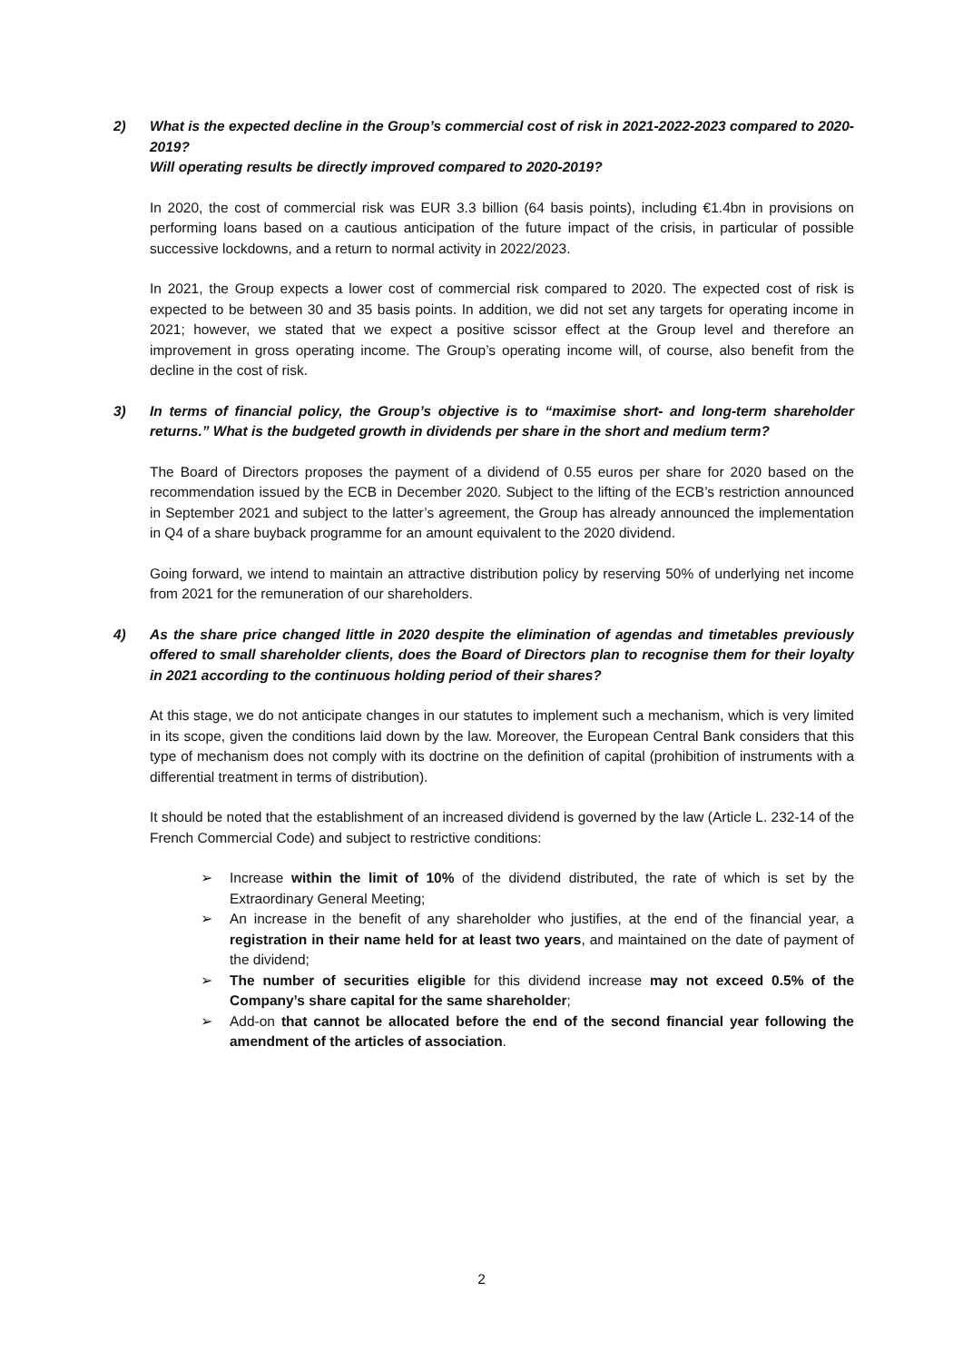2) What is the expected decline in the Group’s commercial cost of risk in 2021-2022-2023 compared to 2020-2019?
Will operating results be directly improved compared to 2020-2019?
In 2020, the cost of commercial risk was EUR 3.3 billion (64 basis points), including €1.4bn in provisions on performing loans based on a cautious anticipation of the future impact of the crisis, in particular of possible successive lockdowns, and a return to normal activity in 2022/2023.
In 2021, the Group expects a lower cost of commercial risk compared to 2020. The expected cost of risk is expected to be between 30 and 35 basis points. In addition, we did not set any targets for operating income in 2021; however, we stated that we expect a positive scissor effect at the Group level and therefore an improvement in gross operating income. The Group’s operating income will, of course, also benefit from the decline in the cost of risk.
3) In terms of financial policy, the Group’s objective is to “maximise short- and long-term shareholder returns.” What is the budgeted growth in dividends per share in the short and medium term?
The Board of Directors proposes the payment of a dividend of 0.55 euros per share for 2020 based on the recommendation issued by the ECB in December 2020. Subject to the lifting of the ECB’s restriction announced in September 2021 and subject to the latter’s agreement, the Group has already announced the implementation in Q4 of a share buyback programme for an amount equivalent to the 2020 dividend.
Going forward, we intend to maintain an attractive distribution policy by reserving 50% of underlying net income from 2021 for the remuneration of our shareholders.
4) As the share price changed little in 2020 despite the elimination of agendas and timetables previously offered to small shareholder clients, does the Board of Directors plan to recognise them for their loyalty in 2021 according to the continuous holding period of their shares?
At this stage, we do not anticipate changes in our statutes to implement such a mechanism, which is very limited in its scope, given the conditions laid down by the law. Moreover, the European Central Bank considers that this type of mechanism does not comply with its doctrine on the definition of capital (prohibition of instruments with a differential treatment in terms of distribution).
It should be noted that the establishment of an increased dividend is governed by the law (Article L. 232-14 of the French Commercial Code) and subject to restrictive conditions:
➢ Increase within the limit of 10% of the dividend distributed, the rate of which is set by the Extraordinary General Meeting;
➢ An increase in the benefit of any shareholder who justifies, at the end of the financial year, a registration in their name held for at least two years, and maintained on the date of payment of the dividend;
➢ The number of securities eligible for this dividend increase may not exceed 0.5% of the Company’s share capital for the same shareholder;
➢ Add-on that cannot be allocated before the end of the second financial year following the amendment of the articles of association.
2